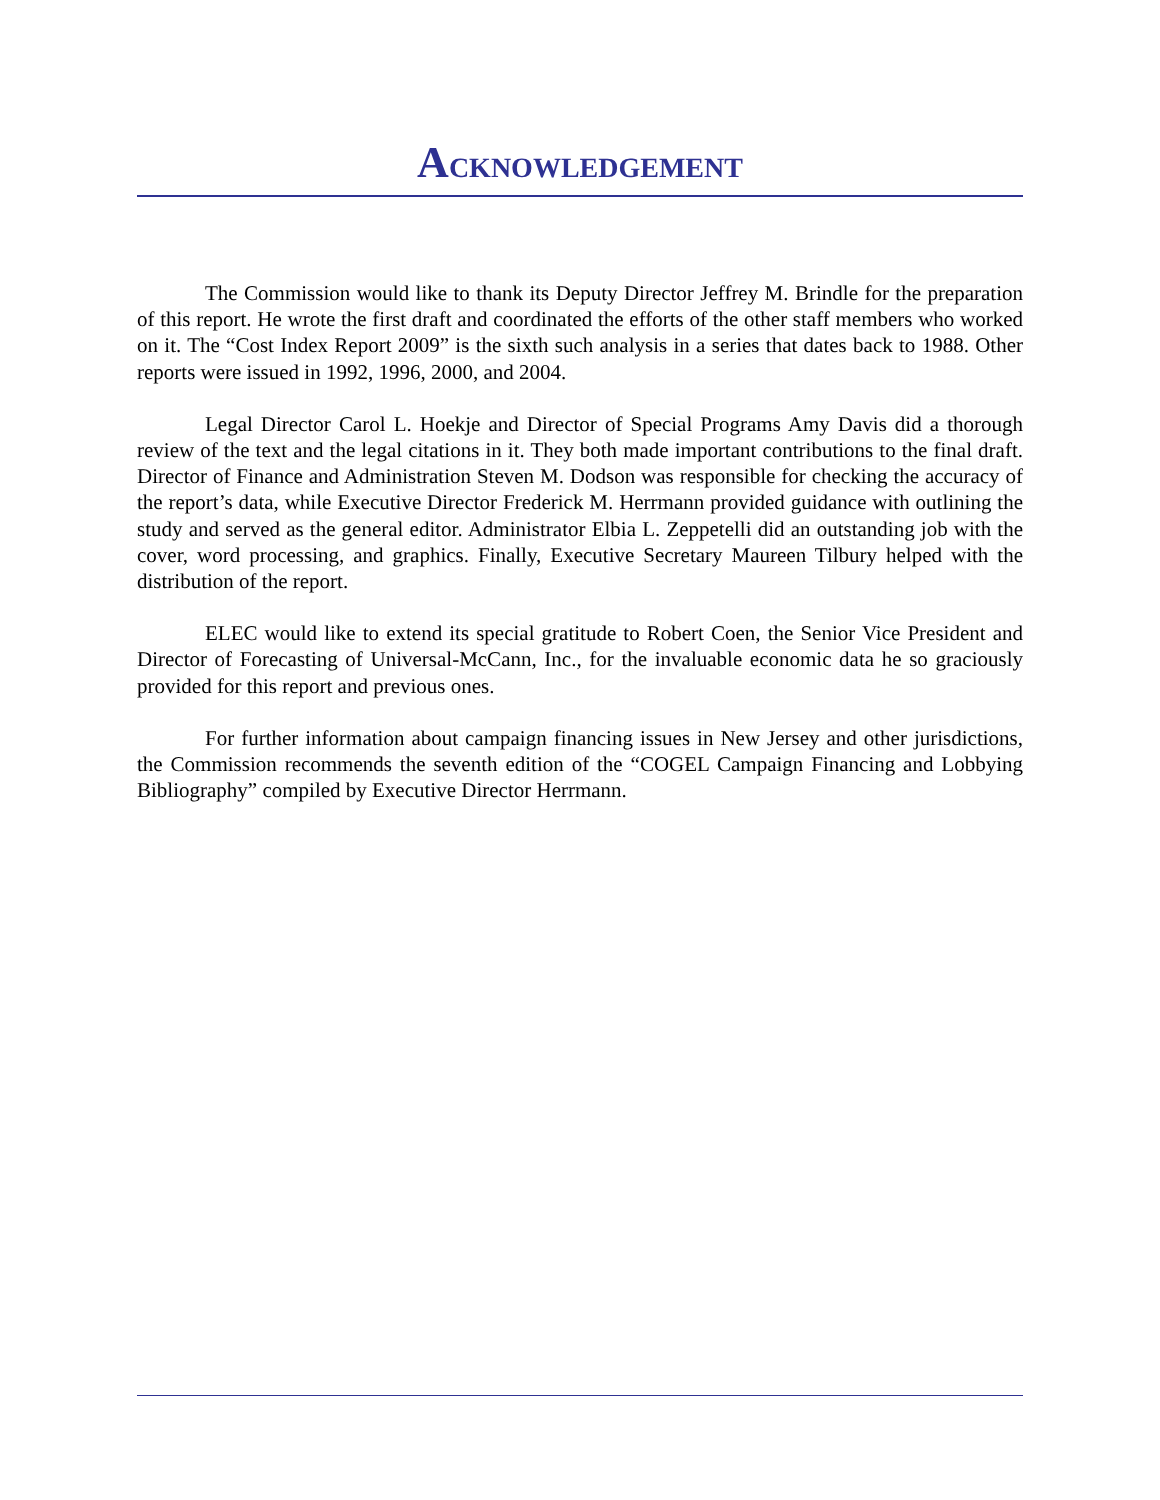ACKNOWLEDGEMENT
The Commission would like to thank its Deputy Director Jeffrey M. Brindle for the preparation of this report. He wrote the first draft and coordinated the efforts of the other staff members who worked on it. The “Cost Index Report 2009” is the sixth such analysis in a series that dates back to 1988. Other reports were issued in 1992, 1996, 2000, and 2004.
Legal Director Carol L. Hoekje and Director of Special Programs Amy Davis did a thorough review of the text and the legal citations in it. They both made important contributions to the final draft. Director of Finance and Administration Steven M. Dodson was responsible for checking the accuracy of the report’s data, while Executive Director Frederick M. Herrmann provided guidance with outlining the study and served as the general editor. Administrator Elbia L. Zeppetelli did an outstanding job with the cover, word processing, and graphics. Finally, Executive Secretary Maureen Tilbury helped with the distribution of the report.
ELEC would like to extend its special gratitude to Robert Coen, the Senior Vice President and Director of Forecasting of Universal-McCann, Inc., for the invaluable economic data he so graciously provided for this report and previous ones.
For further information about campaign financing issues in New Jersey and other jurisdictions, the Commission recommends the seventh edition of the “COGEL Campaign Financing and Lobbying Bibliography” compiled by Executive Director Herrmann.